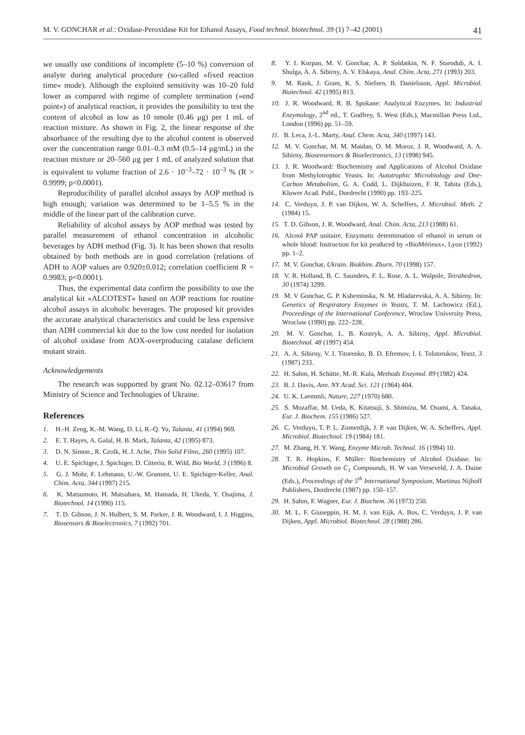M. V. GONCHAR et al.: Oxidase-Peroxidase Kit for Ethanol Assays, Food technol. biotechnol. 39 (1) 7–42 (2001) 41
we usually use conditions of incomplete (5–10 %) conversion of analyte during analytical procedure (so-called »fixed reaction time« mode). Although the exploited sensitivity was 10–20 fold lower as compared with regime of complete termination (»end point«) of analytical reaction, it provides the possibility to test the content of alcohol as low as 10 nmole (0.46 μg) per 1 mL of reaction mixture. As shown in Fig. 2, the linear response of the absorbance of the resulting dye to the alcohol content is observed over the concentration range 0.01–0.3 mM (0.5–14 μg/mL) in the reaction mixture or 20–560 μg per 1 mL of analyzed solution that is equivalent to volume fraction of 2.6 · 10<sup>–3</sup>–72 · 10<sup>–3</sup> % (R > 0.9999; p<0.0001).
Reproducibility of parallel alcohol assays by AOP method is high enough; variation was determined to be 1–5.5 % in the middle of the linear part of the calibration curve.
Reliability of alcohol assays by AOP method was tested by parallel measurement of ethanol concentration in alcoholic beverages by ADH method (Fig. 3). It has been shown that results obtained by both methods are in good correlation (relations of ADH to AOP values are 0.920±0.012; correlation coefficient R = 0.9983; p<0.0001).
Thus, the experimental data confirm the possibility to use the analytical kit »ALCOTEST« based on AOP reactions for routine alcohol assays in alcoholic beverages. The proposed kit provides the accurate analytical characteristics and could be less expensive than ADH commercial kit due to the low cost needed for isolation of alcohol oxidase from AOX-overproducing catalase deficient mutant strain.
Acknowledgements
The research was supported by grant No. 02.12–03617 from Ministry of Science and Technologies of Ukraine.
References
1. H.-H. Zeng, K.-M. Wang, D. Li, R.-Q. Yu, Talanta, 41 (1994) 969.
2. E. T. Hayes, A. Galal, H. B. Mark, Talanta, 42 (1995) 873.
3. D. N. Simon., R. Czolk, H. J. Ache, Thin Solid Films, 260 (1995) 107.
4. U. E. Spichiger, J. Spichiger, D. Citterio, R. Wild, Bio World, 3 (1996) 8.
5. G. J. Mohr, F. Lehmann, U.-W. Grummt, U. E. Spichiger-Keller, Anal. Chim. Acta, 344 (1997) 215.
6. K. Matsumoto, H. Matsubara, M. Hamada, H. Ukeda, Y. Osajima, J. Biotechnol. 14 (1990) 115.
7. T. D. Gibson, J. N. Hulbert, S. M. Parker, J. R. Woodward, I. J. Higgins, Biosensors & Bioelectronics, 7 (1992) 701.
8. Y. I. Korpan, M. V. Gonchar, A. P. Soldatkin, N. F. Starodub, A. I. Shulga, A. A. Sibirny, A. V. Elskaya, Anal. Chim. Acta, 271 (1993) 203.
9. M. Rank, J. Gram, K. S. Nielsen, B. Danielsson, Appl. Microbiol. Biotechnol. 42 (1995) 813.
10. J. R. Woodward, R. B. Spokane: Analytical Enzymes. In: Industrial Enzymology, 2<sup>nd</sup> ed., T. Godfrey, S. West (Eds.), Macmillan Press Ltd., London (1996) pp. 51–59.
11. B. Leca, J.-L. Marty, Anal. Chem. Acta, 340 (1997) 143.
12. M. V. Gonchar, M. M. Maidan, O. M. Moroz, J. R. Woodward, A. A. Sibirny, Biosensensors & Bioelectronics, 13 (1998) 945.
13. J. R. Woodward: Biochemistry and Applications of Alcohol Oxidase from Methylotrophic Yeasts. In: Autotrophic Microbiology and One-Carbon Metabolism, G. A. Codd, L. Dijkhuizen, F. R. Tabita (Eds.), Kluwer Acad. Publ., Dordrecht (1990) pp. 193–225.
14. C. Verduyn, J. P. van Dijken, W. A. Scheffers, J. Microbiol. Meth. 2 (1984) 15.
15. T. D. Gibson, J. R. Woodward, Anal. Chim. Acta, 213 (1988) 61.
16. Alcool PAP unitaire. Enzymatic determination of ethanol in serum or whole blood: Instruction for kit produced by »BioMérieux«, Lyon (1992) pp. 1–2.
17. M. V. Gonchar, Ukrain. Biokhim. Zhurn. 70 (1998) 157.
18. V. R. Holland, B. C. Saunders, F. L. Rose, A. L. Walpole, Tetrahedron, 30 (1974) 3299.
19. M. V Gonchar, G. P. Ksheminska, N. M. Hladarevska, A. A. Sibirny. In: Genetics of Respiratory Enzymes in Yeasts, T. M. Lachowicz (Ed.), Proceedings of the International Conference, Wroclaw University Press, Wroclaw (1990) pp. 222–228.
20. M. V. Gonchar, L. B. Kostryk, A. A. Sibirny, Appl. Microbiol. Biotechnol. 48 (1997) 454.
21. A. A. Sibirny, V. I. Titorenko, B. D. Efremov, I. I. Tolstorukov, Yeast, 3 (1987) 233.
22. H. Sahm, H. Schütte, M.-R. Kula, Methods Enzymol. 89 (1982) 424.
23. B. J. Davis, Ann. NY Acad. Sci. 121 (1964) 404.
24. U. K. Laemmli, Nature, 227 (1970) 680.
25. S. Mozaffar, M. Ueda, K. Kitatsuji, S. Shimizu, M. Osumi, A. Tanaka, Eur. J. Biochem. 155 (1986) 527.
26. C. Verduyn, T. P. L. Zomerdijk, J. P. van Dijken, W. A. Scheffers, Appl. Microbiol. Biotechnol. 19 (1984) 181.
27. M. Zhang, H. Y. Wang, Enzyme Microb. Technol. 16 (1994) 10.
28. T. R. Hopkins, F. Müller: Biochemistry of Alcohol Oxidase. In: Microbial Growth on C<sub>1</sub> Compounds, H. W van Verseveld, J. A. Duine (Eds.), Proceedings of the 5<sup>th</sup> International Symposium, Martinus Nijhoff Publishers, Dordrecht (1987) pp. 150–157.
29. H. Sahm, F. Wagner, Eur. J. Biochem. 36 (1973) 250.
30. M. L. F. Giuseppin, H. M. J. van Eijk, A. Bos, C. Verduyn, J. P. van Dijken, Appl. Microbiol. Biotechnol. 28 (1988) 286.